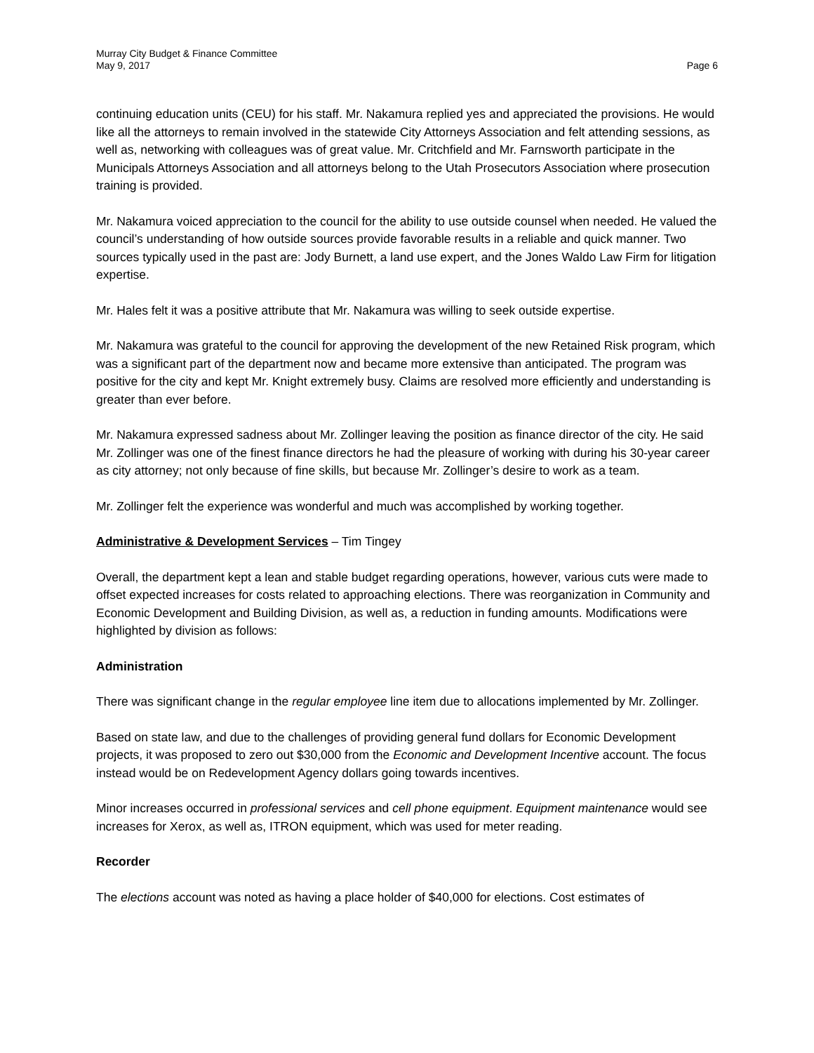Murray City Budget & Finance Committee
May 9, 2017 Page 6
continuing education units (CEU) for his staff. Mr. Nakamura replied yes and appreciated the provisions. He would like all the attorneys to remain involved in the statewide City Attorneys Association and felt attending sessions, as well as, networking with colleagues was of great value. Mr. Critchfield and Mr. Farnsworth participate in the Municipals Attorneys Association and all attorneys belong to the Utah Prosecutors Association where prosecution training is provided.
Mr. Nakamura voiced appreciation to the council for the ability to use outside counsel when needed. He valued the council’s understanding of how outside sources provide favorable results in a reliable and quick manner. Two sources typically used in the past are: Jody Burnett, a land use expert, and the Jones Waldo Law Firm for litigation expertise.
Mr. Hales felt it was a positive attribute that Mr. Nakamura was willing to seek outside expertise.
Mr. Nakamura was grateful to the council for approving the development of the new Retained Risk program, which was a significant part of the department now and became more extensive than anticipated. The program was positive for the city and kept Mr. Knight extremely busy. Claims are resolved more efficiently and understanding is greater than ever before.
Mr. Nakamura expressed sadness about Mr. Zollinger leaving the position as finance director of the city. He said Mr. Zollinger was one of the finest finance directors he had the pleasure of working with during his 30-year career as city attorney; not only because of fine skills, but because Mr. Zollinger’s desire to work as a team.
Mr. Zollinger felt the experience was wonderful and much was accomplished by working together.
Administrative & Development Services – Tim Tingey
Overall, the department kept a lean and stable budget regarding operations, however, various cuts were made to offset expected increases for costs related to approaching elections. There was reorganization in Community and Economic Development and Building Division, as well as, a reduction in funding amounts. Modifications were highlighted by division as follows:
Administration
There was significant change in the regular employee line item due to allocations implemented by Mr. Zollinger.
Based on state law, and due to the challenges of providing general fund dollars for Economic Development projects, it was proposed to zero out $30,000 from the Economic and Development Incentive account. The focus instead would be on Redevelopment Agency dollars going towards incentives.
Minor increases occurred in professional services and cell phone equipment. Equipment maintenance would see increases for Xerox, as well as, ITRON equipment, which was used for meter reading.
Recorder
The elections account was noted as having a place holder of $40,000 for elections. Cost estimates of